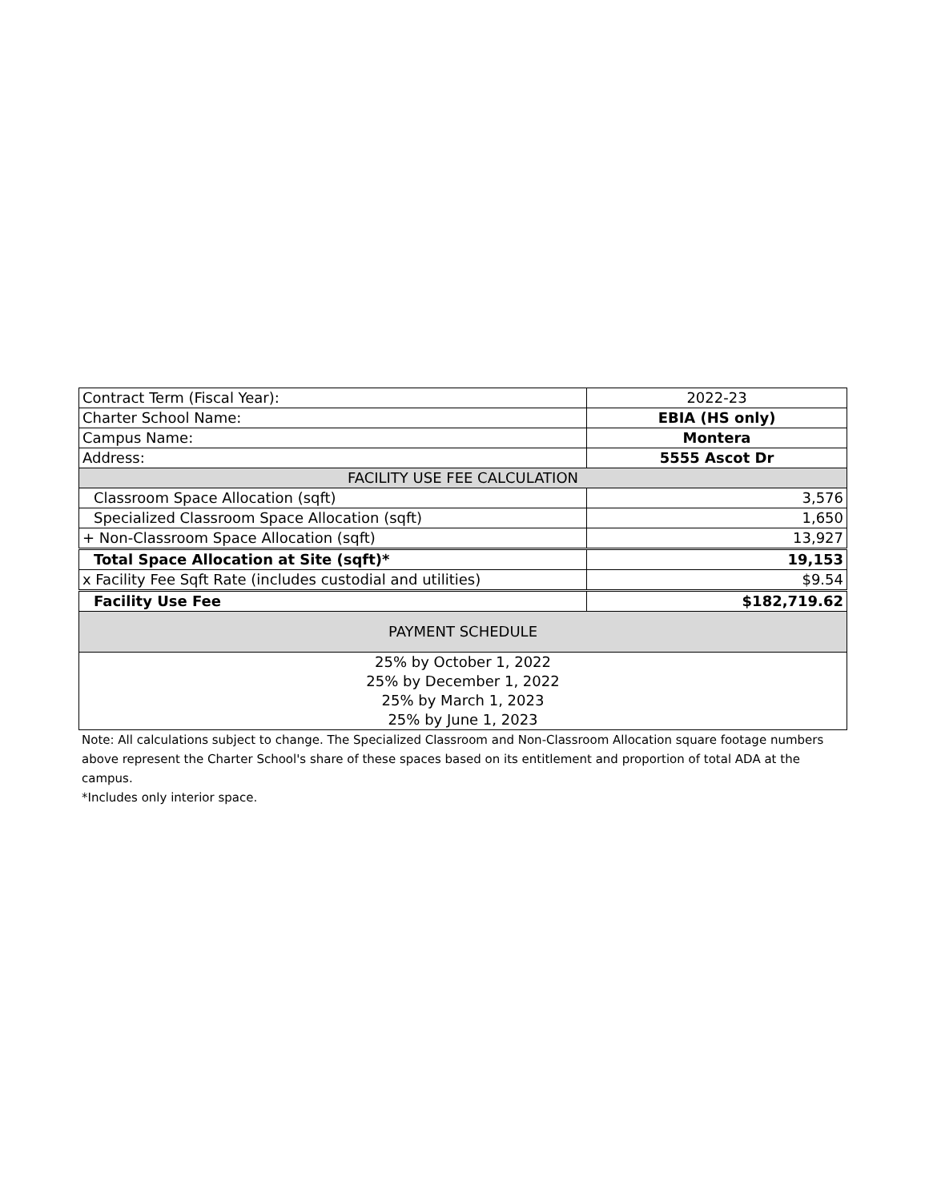| Contract Term (Fiscal Year): | 2022-23 |
| Charter School Name: | EBIA (HS only) |
| Campus Name: | Montera |
| Address: | 5555 Ascot Dr |
| FACILITY USE FEE CALCULATION | |
| Classroom Space Allocation (sqft) | 3,576 |
| Specialized Classroom Space Allocation (sqft) | 1,650 |
| + Non-Classroom Space Allocation (sqft) | 13,927 |
| Total Space Allocation at Site (sqft)* | 19,153 |
| x Facility Fee Sqft Rate (includes custodial and utilities) | $9.54 |
| Facility Use Fee | $182,719.62 |
| PAYMENT SCHEDULE | |
| 25% by October 1, 2022 | |
| 25% by December 1, 2022 | |
| 25% by March 1, 2023 | |
| 25% by June 1, 2023 | |
Note: All calculations subject to change. The Specialized Classroom and Non-Classroom Allocation square footage numbers above represent the Charter School's share of these spaces based on its entitlement and proportion of total ADA at the campus.
*Includes only interior space.